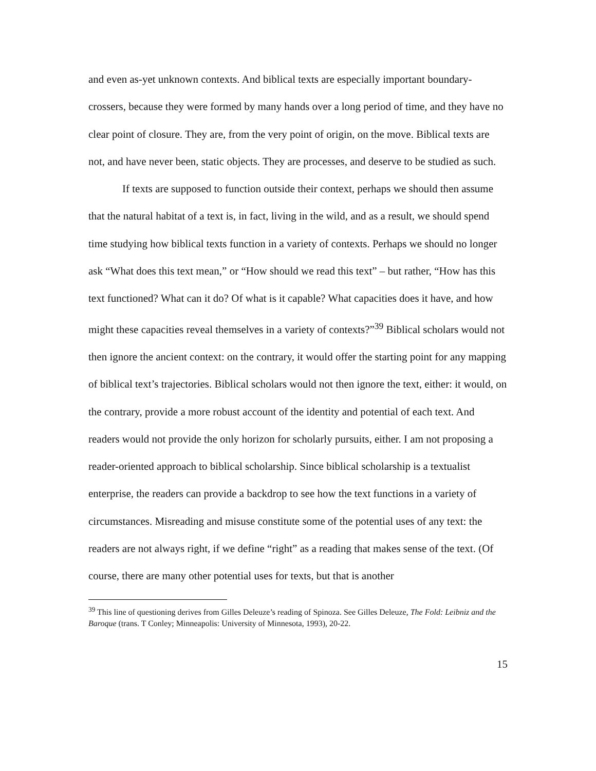and even as-yet unknown contexts. And biblical texts are especially important boundary-crossers, because they were formed by many hands over a long period of time, and they have no clear point of closure. They are, from the very point of origin, on the move. Biblical texts are not, and have never been, static objects. They are processes, and deserve to be studied as such.
If texts are supposed to function outside their context, perhaps we should then assume that the natural habitat of a text is, in fact, living in the wild, and as a result, we should spend time studying how biblical texts function in a variety of contexts. Perhaps we should no longer ask “What does this text mean,” or “How should we read this text” – but rather, “How has this text functioned? What can it do? Of what is it capable? What capacities does it have, and how might these capacities reveal themselves in a variety of contexts?”<sup>39</sup> Biblical scholars would not then ignore the ancient context: on the contrary, it would offer the starting point for any mapping of biblical text’s trajectories. Biblical scholars would not then ignore the text, either: it would, on the contrary, provide a more robust account of the identity and potential of each text. And readers would not provide the only horizon for scholarly pursuits, either. I am not proposing a reader-oriented approach to biblical scholarship. Since biblical scholarship is a textualist enterprise, the readers can provide a backdrop to see how the text functions in a variety of circumstances. Misreading and misuse constitute some of the potential uses of any text: the readers are not always right, if we define “right” as a reading that makes sense of the text. (Of course, there are many other potential uses for texts, but that is another
<sup>39</sup> This line of questioning derives from Gilles Deleuze’s reading of Spinoza. See Gilles Deleuze, The Fold: Leibniz and the Baroque (trans. T Conley; Minneapolis: University of Minnesota, 1993), 20-22.
15